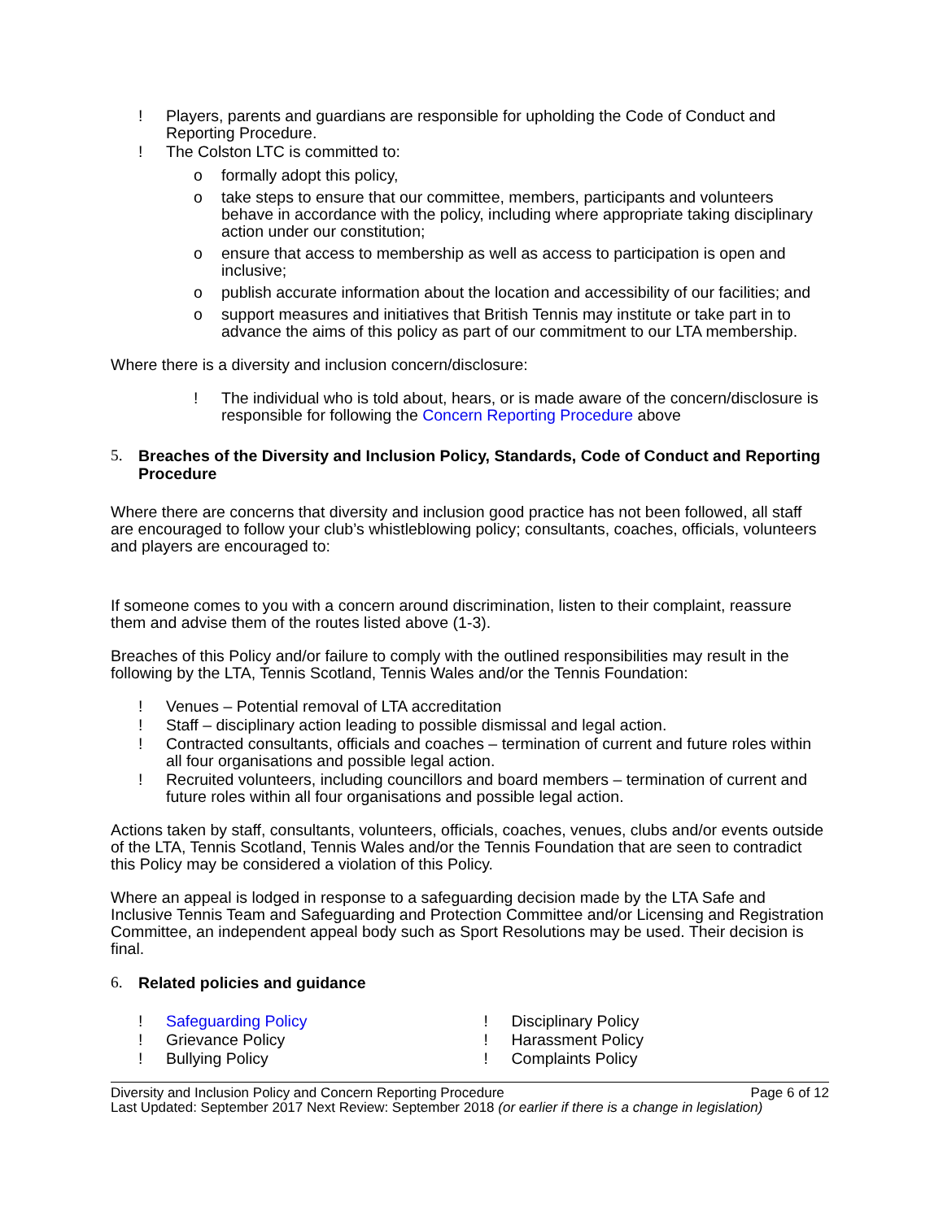! Players, parents and guardians are responsible for upholding the Code of Conduct and Reporting Procedure.
! The Colston LTC is committed to:
o formally adopt this policy,
o take steps to ensure that our committee, members, participants and volunteers behave in accordance with the policy, including where appropriate taking disciplinary action under our constitution;
o ensure that access to membership as well as access to participation is open and inclusive;
o publish accurate information about the location and accessibility of our facilities; and
o support measures and initiatives that British Tennis may institute or take part in to advance the aims of this policy as part of our commitment to our LTA membership.
Where there is a diversity and inclusion concern/disclosure:
! The individual who is told about, hears, or is made aware of the concern/disclosure is responsible for following the Concern Reporting Procedure above
5. Breaches of the Diversity and Inclusion Policy, Standards, Code of Conduct and Reporting Procedure
Where there are concerns that diversity and inclusion good practice has not been followed, all staff are encouraged to follow your club’s whistleblowing policy; consultants, coaches, officials, volunteers and players are encouraged to:
If someone comes to you with a concern around discrimination, listen to their complaint, reassure them and advise them of the routes listed above (1-3).
Breaches of this Policy and/or failure to comply with the outlined responsibilities may result in the following by the LTA, Tennis Scotland, Tennis Wales and/or the Tennis Foundation:
! Venues – Potential removal of LTA accreditation
! Staff – disciplinary action leading to possible dismissal and legal action.
! Contracted consultants, officials and coaches – termination of current and future roles within all four organisations and possible legal action.
! Recruited volunteers, including councillors and board members – termination of current and future roles within all four organisations and possible legal action.
Actions taken by staff, consultants, volunteers, officials, coaches, venues, clubs and/or events outside of the LTA, Tennis Scotland, Tennis Wales and/or the Tennis Foundation that are seen to contradict this Policy may be considered a violation of this Policy.
Where an appeal is lodged in response to a safeguarding decision made by the LTA Safe and Inclusive Tennis Team and Safeguarding and Protection Committee and/or Licensing and Registration Committee, an independent appeal body such as Sport Resolutions may be used. Their decision is final.
6. Related policies and guidance
! Safeguarding Policy
! Grievance Policy
! Bullying Policy
! Disciplinary Policy
! Harassment Policy
! Complaints Policy
Diversity and Inclusion Policy and Concern Reporting Procedure Page 6 of 12
Last Updated: September 2017 Next Review: September 2018 (or earlier if there is a change in legislation)